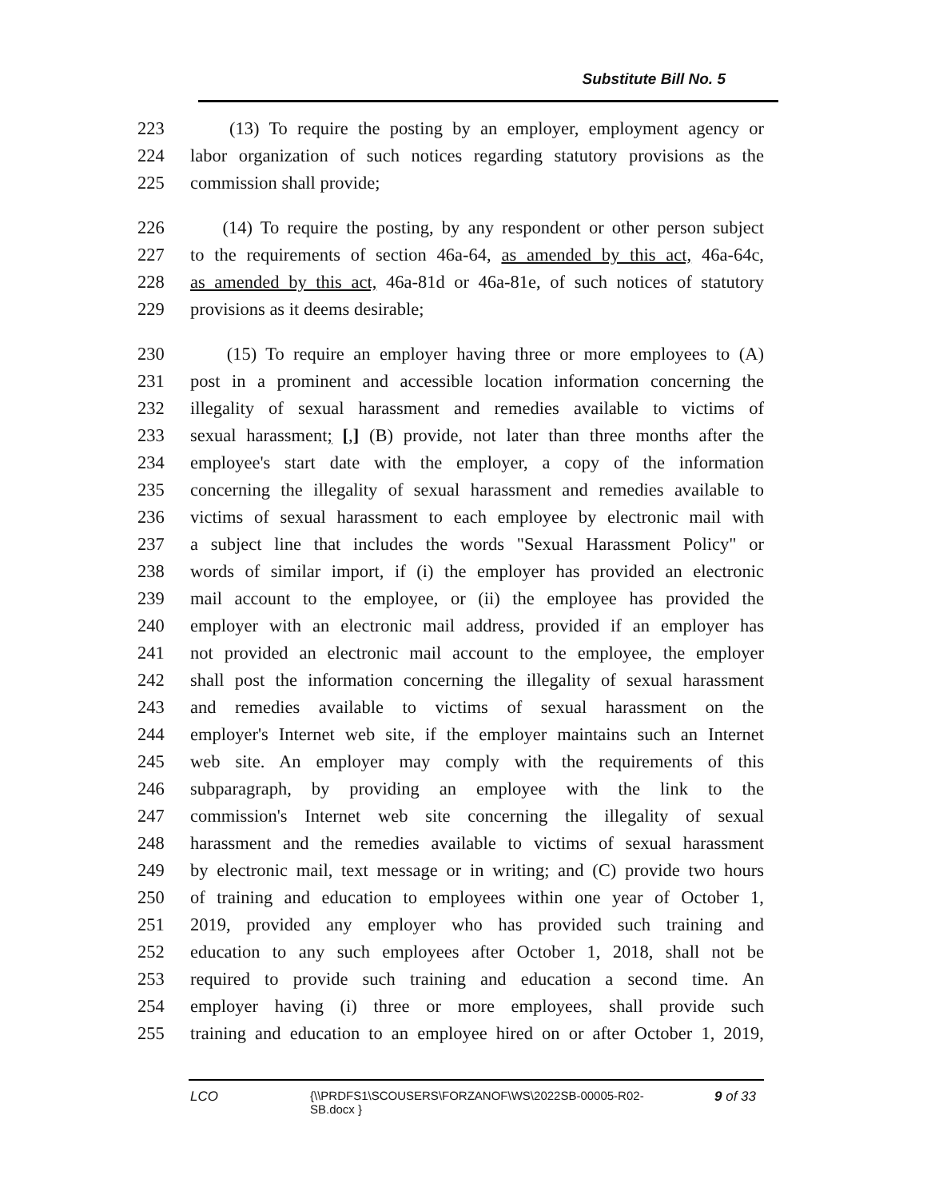Substitute Bill No. 5
223 (13) To require the posting by an employer, employment agency or
224 labor organization of such notices regarding statutory provisions as the
225 commission shall provide;
226 (14) To require the posting, by any respondent or other person subject
227 to the requirements of section 46a-64, as amended by this act, 46a-64c,
228 as amended by this act, 46a-81d or 46a-81e, of such notices of statutory
229 provisions as it deems desirable;
230 (15) To require an employer having three or more employees to (A)
231 post in a prominent and accessible location information concerning the
232 illegality of sexual harassment and remedies available to victims of
233 sexual harassment; [,] (B) provide, not later than three months after the
234 employee's start date with the employer, a copy of the information
235 concerning the illegality of sexual harassment and remedies available to
236 victims of sexual harassment to each employee by electronic mail with
237 a subject line that includes the words "Sexual Harassment Policy" or
238 words of similar import, if (i) the employer has provided an electronic
239 mail account to the employee, or (ii) the employee has provided the
240 employer with an electronic mail address, provided if an employer has
241 not provided an electronic mail account to the employee, the employer
242 shall post the information concerning the illegality of sexual harassment
243 and remedies available to victims of sexual harassment on the
244 employer's Internet web site, if the employer maintains such an Internet
245 web site. An employer may comply with the requirements of this
246 subparagraph, by providing an employee with the link to the
247 commission's Internet web site concerning the illegality of sexual
248 harassment and the remedies available to victims of sexual harassment
249 by electronic mail, text message or in writing; and (C) provide two hours
250 of training and education to employees within one year of October 1,
251 2019, provided any employer who has provided such training and
252 education to any such employees after October 1, 2018, shall not be
253 required to provide such training and education a second time. An
254 employer having (i) three or more employees, shall provide such
255 training and education to an employee hired on or after October 1, 2019,
LCO {\\PRDFS1\SCOUSERS\FORZANOF\WS\2022SB-00005-R02-SB.docx } 9 of 33